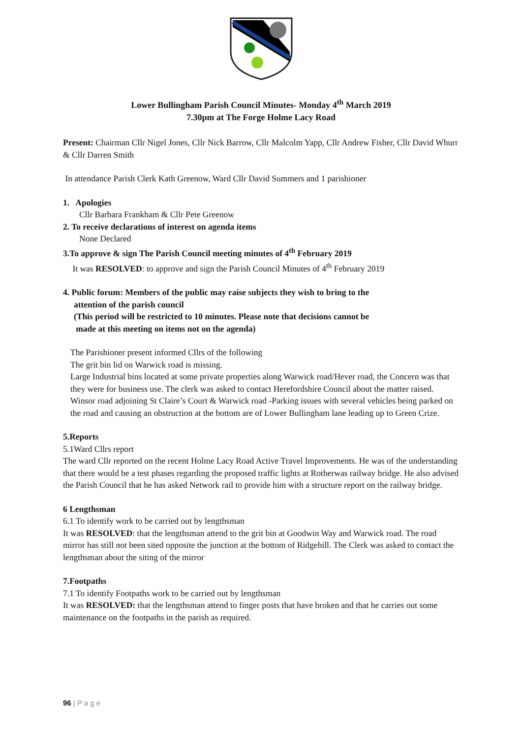Lower Bullingham Parish Council Minutes- Monday 4<sup>th</sup> March 2019
7.30pm at The Forge Holme Lacy Road
Present: Chairman Cllr Nigel Jones, Cllr Nick Barrow, Cllr Malcolm Yapp, Cllr Andrew Fisher, Cllr David Whurr & Cllr Darren Smith
In attendance Parish Clerk Kath Greenow, Ward Cllr David Summers and 1 parishioner
1. Apologies
Cllr Barbara Frankham & Cllr Pete Greenow
2. To receive declarations of interest on agenda items
None Declared
3.To approve & sign The Parish Council meeting minutes of 4<sup>th</sup> February 2019
It was RESOLVED: to approve and sign the Parish Council Minutes of 4<sup>th</sup> February 2019
4. Public forum: Members of the public may raise subjects they wish to bring to the
attention of the parish council
(This period will be restricted to 10 minutes. Please note that decisions cannot be
made at this meeting on items not on the agenda)
The Parishioner present informed Cllrs of the following
The grit bin lid on Warwick road is missing.
Large Industrial bins located at some private properties along Warwick road/Hever road, the Concern was that they were for business use. The clerk was asked to contact Herefordshire Council about the matter raised.
Winsor road adjoining St Claire’s Court & Warwick road -Parking issues with several vehicles being parked on the road and causing an obstruction at the bottom are of Lower Bullingham lane leading up to Green Crize.
5.Reports
5.1Ward Cllrs report
The ward Cllr reported on the recent Holme Lacy Road Active Travel Improvements. He was of the understanding that there would be a test phases regarding the proposed traffic lights at Rotherwas railway bridge. He also advised the Parish Council that he has asked Network rail to provide him with a structure report on the railway bridge.
6 Lengthsman
6.1 To identify work to be carried out by lengthsman
It was RESOLVED: that the lengthsman attend to the grit bin at Goodwin Way and Warwick road. The road mirror has still not been sited opposite the junction at the bottom of Ridgehill. The Clerk was asked to contact the lengthsman about the siting of the mirror
7.Footpaths
7.1 To identify Footpaths work to be carried out by lengthsman
It was RESOLVED: that the lengthsman attend to finger posts that have broken and that he carries out some maintenance on the footpaths in the parish as required.
96 | P a g e